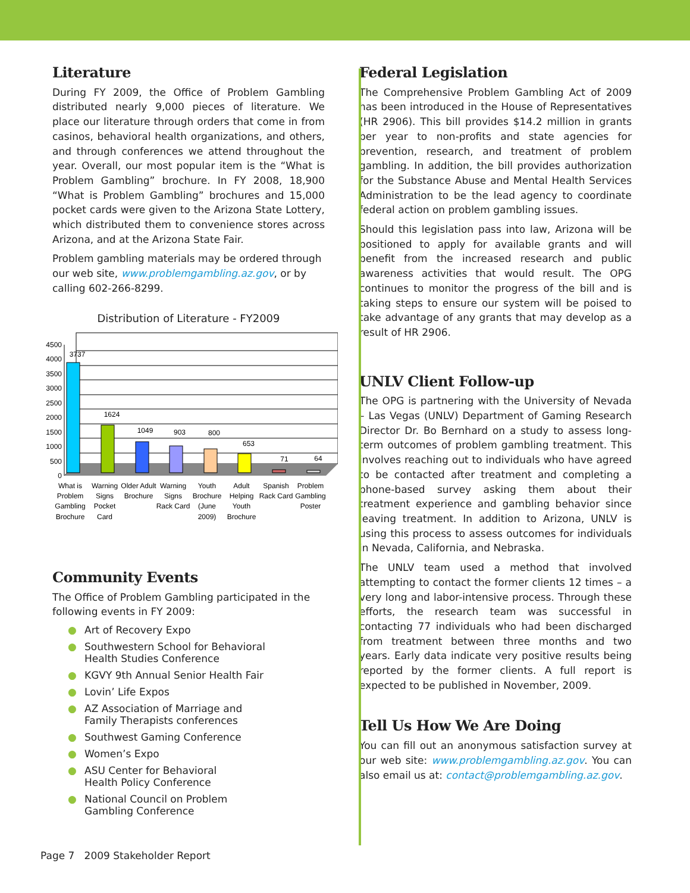Literature
During FY 2009, the Office of Problem Gambling distributed nearly 9,000 pieces of literature. We place our literature through orders that come in from casinos, behavioral health organizations, and others, and through conferences we attend throughout the year. Overall, our most popular item is the “What is Problem Gambling” brochure. In FY 2008, 18,900 “What is Problem Gambling” brochures and 15,000 pocket cards were given to the Arizona State Lottery, which distributed them to convenience stores across Arizona, and at the Arizona State Fair.
Problem gambling materials may be ordered through our web site, www.problemgambling.az.gov, or by calling 602-266-8299.
Distribution of Literature - FY2009
4500
4000
3500
3000
2500
2000
1500
1000
500
0
3737
1624
1049
903
800
653
71
64
What is
Problem
Gambling
Brochure
Warning
Signs
Pocket
Card
Older Adult
Brochure
Warning
Signs
Rack Card
Youth
Brochure
(June
2009)
Adult
Helping
Youth
Brochure
Spanish
Rack Card
Problem
Gambling
Poster
Community Events
The Office of Problem Gambling participated in the following events in FY 2009:
● Art of Recovery Expo
● Southwestern School for Behavioral
Health Studies Conference
● KGVY 9th Annual Senior Health Fair
● Lovin’ Life Expos
● AZ Association of Marriage and
Family Therapists conferences
● Southwest Gaming Conference
● Women’s Expo
● ASU Center for Behavioral
Health Policy Conference
● National Council on Problem
Gambling Conference
Federal Legislation
The Comprehensive Problem Gambling Act of 2009 has been introduced in the House of Representatives (HR 2906). This bill provides $14.2 million in grants per year to non-profits and state agencies for prevention, research, and treatment of problem gambling. In addition, the bill provides authorization for the Substance Abuse and Mental Health Services Administration to be the lead agency to coordinate federal action on problem gambling issues.
Should this legislation pass into law, Arizona will be positioned to apply for available grants and will benefit from the increased research and public awareness activities that would result. The OPG continues to monitor the progress of the bill and is taking steps to ensure our system will be poised to take advantage of any grants that may develop as a result of HR 2906.
UNLV Client Follow-up
The OPG is partnering with the University of Nevada – Las Vegas (UNLV) Department of Gaming Research Director Dr. Bo Bernhard on a study to assess long-term outcomes of problem gambling treatment. This involves reaching out to individuals who have agreed to be contacted after treatment and completing a phone-based survey asking them about their treatment experience and gambling behavior since leaving treatment. In addition to Arizona, UNLV is using this process to assess outcomes for individuals in Nevada, California, and Nebraska.
The UNLV team used a method that involved attempting to contact the former clients 12 times – a very long and labor-intensive process. Through these efforts, the research team was successful in contacting 77 individuals who had been discharged from treatment between three months and two years. Early data indicate very positive results being reported by the former clients. A full report is expected to be published in November, 2009.
Tell Us How We Are Doing
You can fill out an anonymous satisfaction survey at our web site: www.problemgambling.az.gov. You can also email us at: contact@problemgambling.az.gov.
Page 7 2009 Stakeholder Report